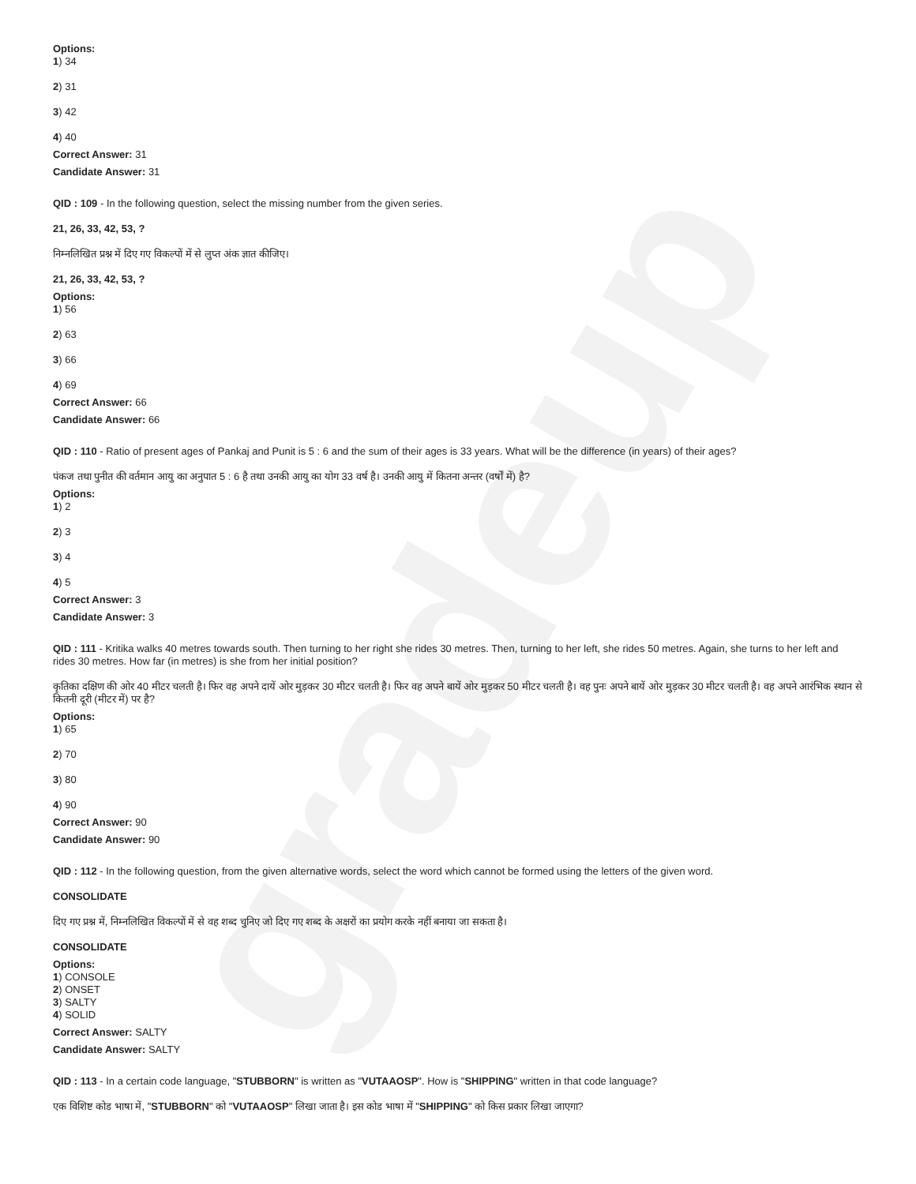gradeup
Options:
1) 34
2) 31
3) 42
4) 40
Correct Answer: 31
Candidate Answer: 31
QID : 109 - In the following question, select the missing number from the given series.
21, 26, 33, 42, 53, ?
निम्नलिखित प्रश्न में दिए गए विकल्पों में से लुप्त अंक ज्ञात कीजिए।
21, 26, 33, 42, 53, ?
Options:
1) 56
2) 63
3) 66
4) 69
Correct Answer: 66
Candidate Answer: 66
QID : 110 - Ratio of present ages of Pankaj and Punit is 5 : 6 and the sum of their ages is 33 years. What will be the difference (in years) of their ages?
पंकज तथा पुनीत की वर्तमान आयु का अनुपात 5 : 6 है तथा उनकी आयु का योग 33 वर्ष है। उनकी आयु में कितना अन्तर (वर्षों में) है?
Options:
1) 2
2) 3
3) 4
4) 5
Correct Answer: 3
Candidate Answer: 3
QID : 111 - Kritika walks 40 metres towards south. Then turning to her right she rides 30 metres. Then, turning to her left, she rides 50 metres. Again, she turns to her left and rides 30 metres. How far (in metres) is she from her initial position?
कृतिका दक्षिण की ओर 40 मीटर चलती है। फिर वह अपने दायें ओर मुड़कर 30 मीटर चलती है। फिर वह अपने बायें ओर मुड़कर 50 मीटर चलती है। वह पुनः अपने बायें ओर मुड़कर 30 मीटर चलती है। वह अपने आरंभिक स्थान से कितनी दूरी (मीटर में) पर है?
Options:
1) 65
2) 70
3) 80
4) 90
Correct Answer: 90
Candidate Answer: 90
QID : 112 - In the following question, from the given alternative words, select the word which cannot be formed using the letters of the given word.
CONSOLIDATE
दिए गए प्रश्न में, निम्नलिखित विकल्पों में से वह शब्द चुनिए जो दिए गए शब्द के अक्षरों का प्रयोग करके नहीं बनाया जा सकता है।
CONSOLIDATE
Options:
1) CONSOLE
2) ONSET
3) SALTY
4) SOLID
Correct Answer: SALTY
Candidate Answer: SALTY
QID : 113 - In a certain code language, "STUBBORN" is written as "VUTAAOSP". How is "SHIPPING" written in that code language?
एक विशिष्ट कोड भाषा में, "STUBBORN" को "VUTAAOSP" लिखा जाता है। इस कोड भाषा में "SHIPPING" को किस प्रकार लिखा जाएगा?